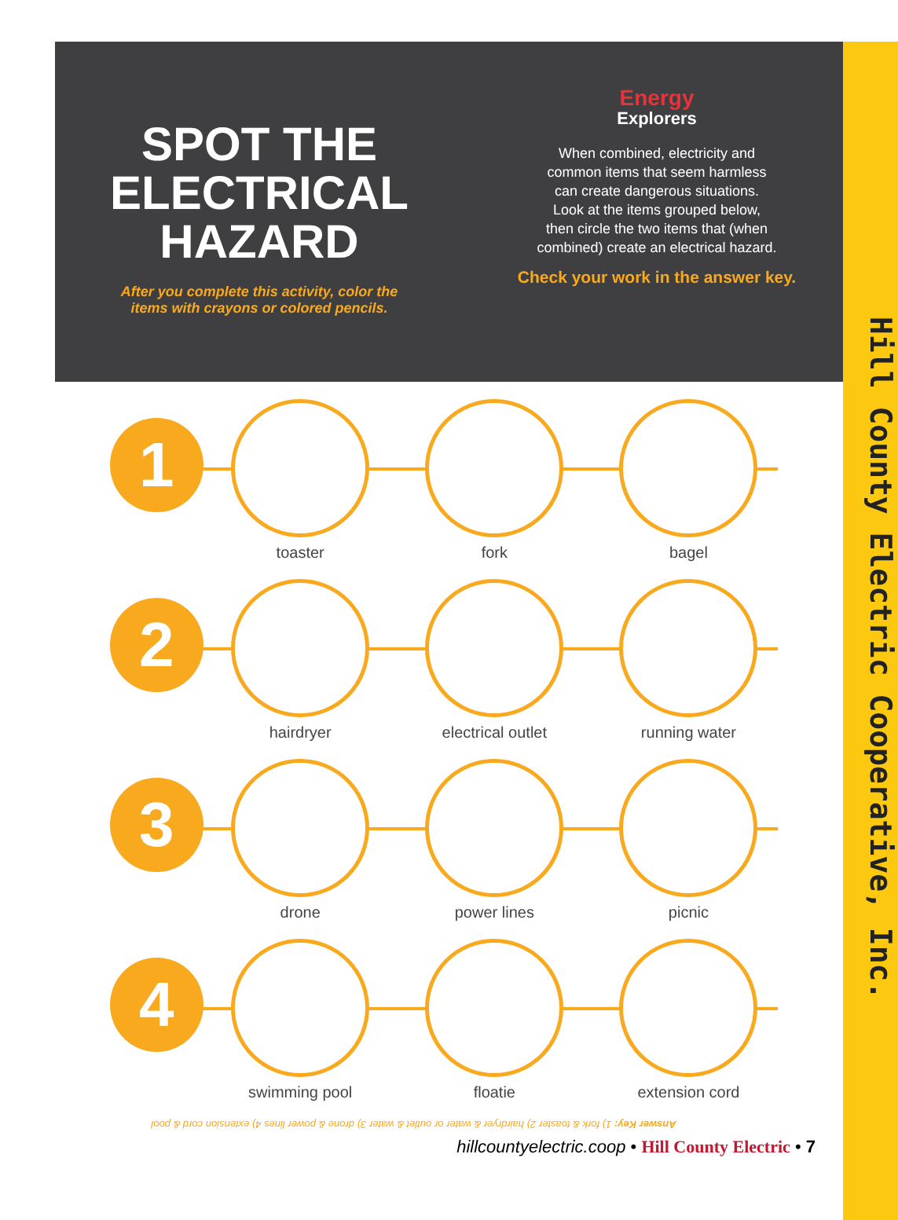SPOT THE
ELECTRICAL
HAZARD
After you complete this activity, color the
items with crayons or colored pencils.
Energy
Explorers
When combined, electricity and
common items that seem harmless
can create dangerous situations.
Look at the items grouped below,
then circle the two items that (when
combined) create an electrical hazard.
Check your work in the answer key.
1
toaster fork bagel
2
hairdryer electrical outlet running water
3
drone power lines picnic
4
swimming pool floatie extension cord
Answer Key: 1) fork & toaster 2) hairdryer & water or outlet & water 3) drone & power lines 4) extension cord & pool
hillcountyelectric.coop • Hill County Electric • 7
Hill County Electric Cooperative, Inc.